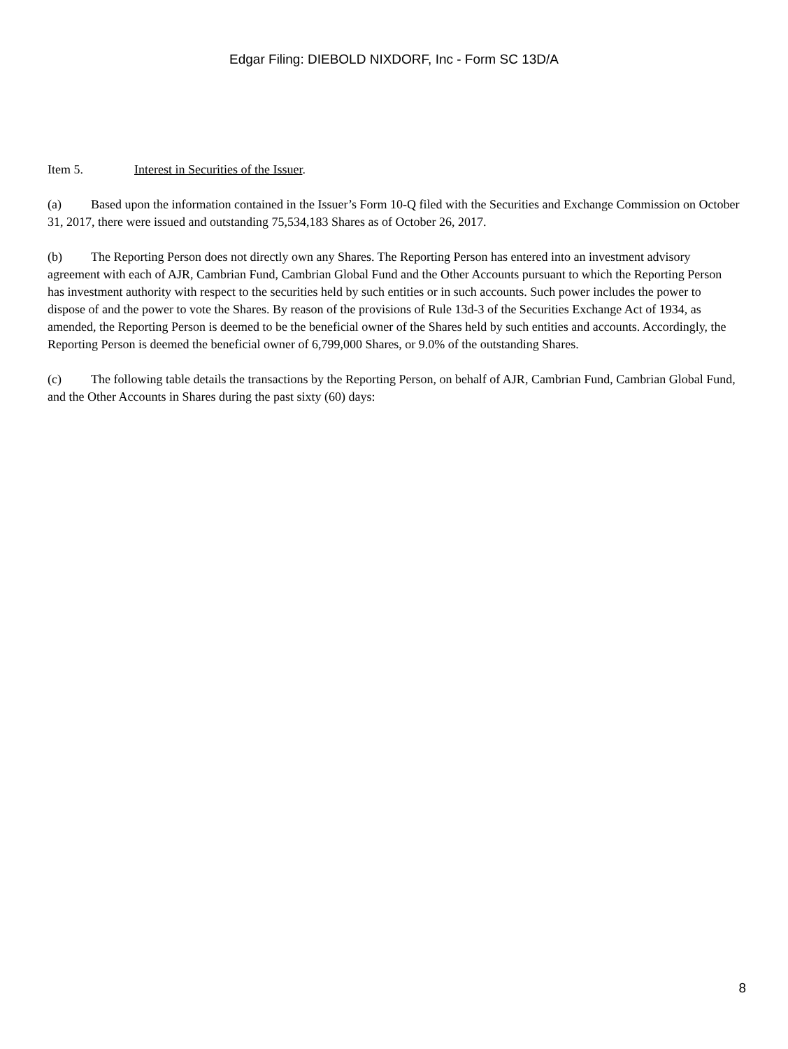Edgar Filing: DIEBOLD NIXDORF, Inc - Form SC 13D/A
Item 5. Interest in Securities of the Issuer.
(a) Based upon the information contained in the Issuer’s Form 10-Q filed with the Securities and Exchange Commission on October 31, 2017, there were issued and outstanding 75,534,183 Shares as of October 26, 2017.
(b) The Reporting Person does not directly own any Shares. The Reporting Person has entered into an investment advisory agreement with each of AJR, Cambrian Fund, Cambrian Global Fund and the Other Accounts pursuant to which the Reporting Person has investment authority with respect to the securities held by such entities or in such accounts. Such power includes the power to dispose of and the power to vote the Shares. By reason of the provisions of Rule 13d-3 of the Securities Exchange Act of 1934, as amended, the Reporting Person is deemed to be the beneficial owner of the Shares held by such entities and accounts. Accordingly, the Reporting Person is deemed the beneficial owner of 6,799,000 Shares, or 9.0% of the outstanding Shares.
(c) The following table details the transactions by the Reporting Person, on behalf of AJR, Cambrian Fund, Cambrian Global Fund, and the Other Accounts in Shares during the past sixty (60) days:
8